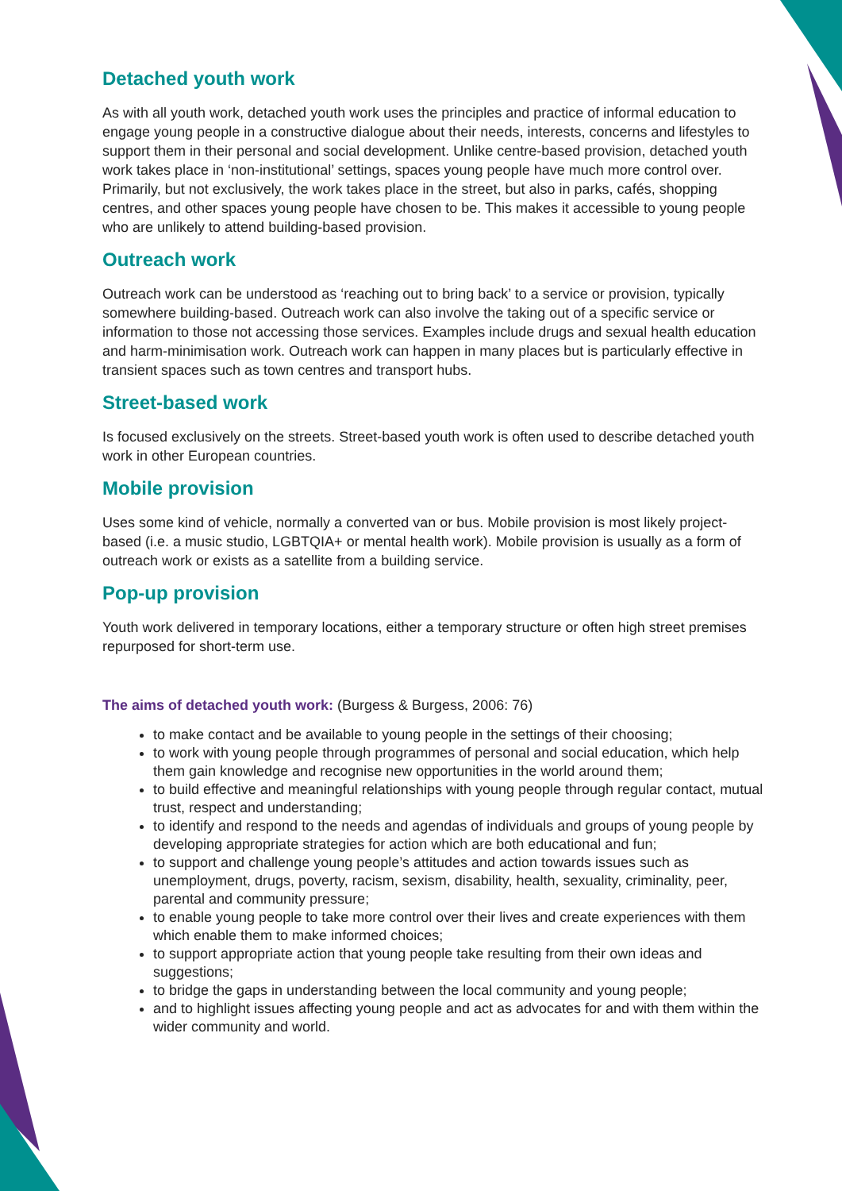Detached youth work
As with all youth work, detached youth work uses the principles and practice of informal education to engage young people in a constructive dialogue about their needs, interests, concerns and lifestyles to support them in their personal and social development. Unlike centre-based provision, detached youth work takes place in ‘non-institutional’ settings, spaces young people have much more control over. Primarily, but not exclusively, the work takes place in the street, but also in parks, cafés, shopping centres, and other spaces young people have chosen to be. This makes it accessible to young people who are unlikely to attend building-based provision.
Outreach work
Outreach work can be understood as ‘reaching out to bring back’ to a service or provision, typically somewhere building-based. Outreach work can also involve the taking out of a specific service or information to those not accessing those services. Examples include drugs and sexual health education and harm-minimisation work. Outreach work can happen in many places but is particularly effective in transient spaces such as town centres and transport hubs.
Street-based work
Is focused exclusively on the streets. Street-based youth work is often used to describe detached youth work in other European countries.
Mobile provision
Uses some kind of vehicle, normally a converted van or bus. Mobile provision is most likely project-based (i.e. a music studio, LGBTQIA+ or mental health work). Mobile provision is usually as a form of outreach work or exists as a satellite from a building service.
Pop-up provision
Youth work delivered in temporary locations, either a temporary structure or often high street premises repurposed for short-term use.
The aims of detached youth work: (Burgess & Burgess, 2006: 76)
to make contact and be available to young people in the settings of their choosing;
to work with young people through programmes of personal and social education, which help them gain knowledge and recognise new opportunities in the world around them;
to build effective and meaningful relationships with young people through regular contact, mutual trust, respect and understanding;
to identify and respond to the needs and agendas of individuals and groups of young people by developing appropriate strategies for action which are both educational and fun;
to support and challenge young people’s attitudes and action towards issues such as unemployment, drugs, poverty, racism, sexism, disability, health, sexuality, criminality, peer, parental and community pressure;
to enable young people to take more control over their lives and create experiences with them which enable them to make informed choices;
to support appropriate action that young people take resulting from their own ideas and suggestions;
to bridge the gaps in understanding between the local community and young people;
and to highlight issues affecting young people and act as advocates for and with them within the wider community and world.